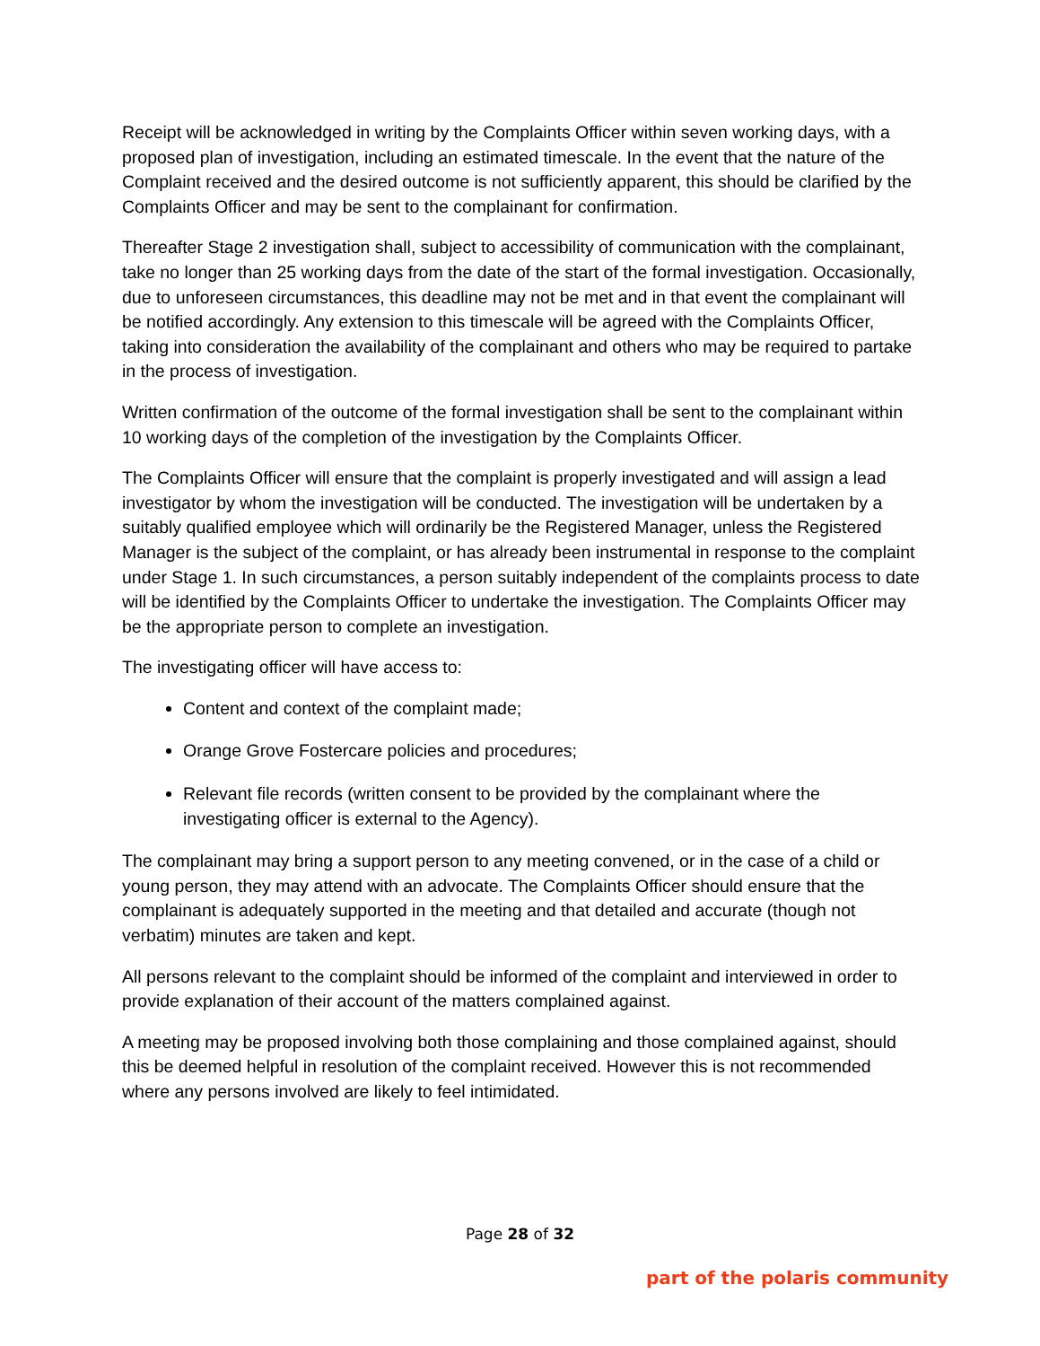Receipt will be acknowledged in writing by the Complaints Officer within seven working days, with a proposed plan of investigation, including an estimated timescale. In the event that the nature of the Complaint received and the desired outcome is not sufficiently apparent, this should be clarified by the Complaints Officer and may be sent to the complainant for confirmation.
Thereafter Stage 2 investigation shall, subject to accessibility of communication with the complainant, take no longer than 25 working days from the date of the start of the formal investigation. Occasionally, due to unforeseen circumstances, this deadline may not be met and in that event the complainant will be notified accordingly. Any extension to this timescale will be agreed with the Complaints Officer, taking into consideration the availability of the complainant and others who may be required to partake in the process of investigation.
Written confirmation of the outcome of the formal investigation shall be sent to the complainant within 10 working days of the completion of the investigation by the Complaints Officer.
The Complaints Officer will ensure that the complaint is properly investigated and will assign a lead investigator by whom the investigation will be conducted. The investigation will be undertaken by a suitably qualified employee which will ordinarily be the Registered Manager, unless the Registered Manager is the subject of the complaint, or has already been instrumental in response to the complaint under Stage 1. In such circumstances, a person suitably independent of the complaints process to date will be identified by the Complaints Officer to undertake the investigation. The Complaints Officer may be the appropriate person to complete an investigation.
The investigating officer will have access to:
Content and context of the complaint made;
Orange Grove Fostercare policies and procedures;
Relevant file records (written consent to be provided by the complainant where the investigating officer is external to the Agency).
The complainant may bring a support person to any meeting convened, or in the case of a child or young person, they may attend with an advocate. The Complaints Officer should ensure that the complainant is adequately supported in the meeting and that detailed and accurate (though not verbatim) minutes are taken and kept.
All persons relevant to the complaint should be informed of the complaint and interviewed in order to provide explanation of their account of the matters complained against.
A meeting may be proposed involving both those complaining and those complained against, should this be deemed helpful in resolution of the complaint received. However this is not recommended where any persons involved are likely to feel intimidated.
Page 28 of 32
part of the polaris community